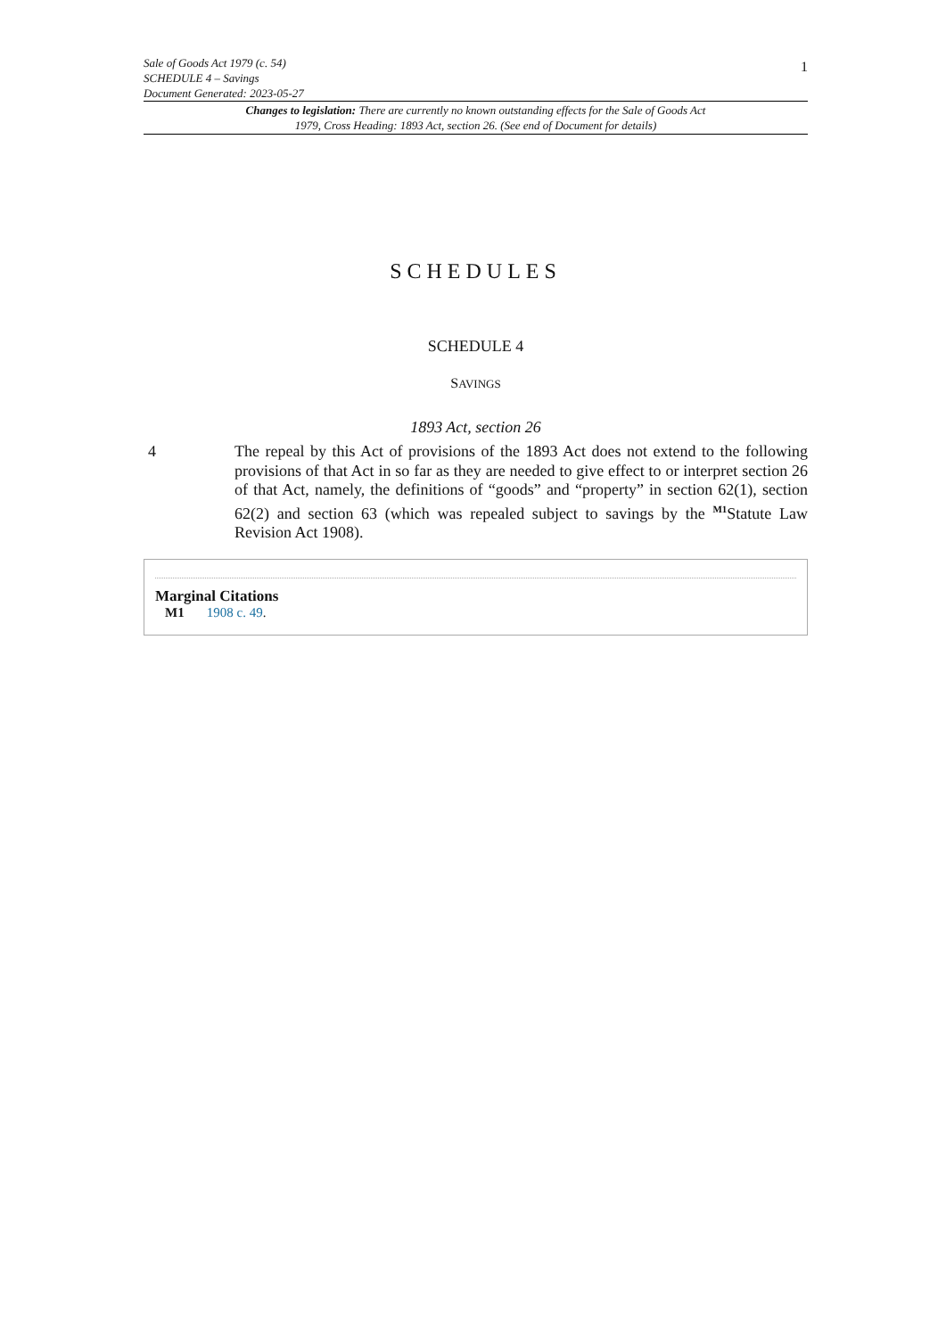Sale of Goods Act 1979 (c. 54)
SCHEDULE 4 – Savings
Document Generated: 2023-05-27
1
Changes to legislation: There are currently no known outstanding effects for the Sale of Goods Act 1979, Cross Heading: 1893 Act, section 26. (See end of Document for details)
SCHEDULES
SCHEDULE 4
SAVINGS
1893 Act, section 26
4 The repeal by this Act of provisions of the 1893 Act does not extend to the following provisions of that Act in so far as they are needed to give effect to or interpret section 26 of that Act, namely, the definitions of “goods” and “property” in section 62(1), section 62(2) and section 63 (which was repealed subject to savings by the <sup>M1</sup>Statute Law Revision Act 1908).
Marginal Citations
M1 1908 c. 49.